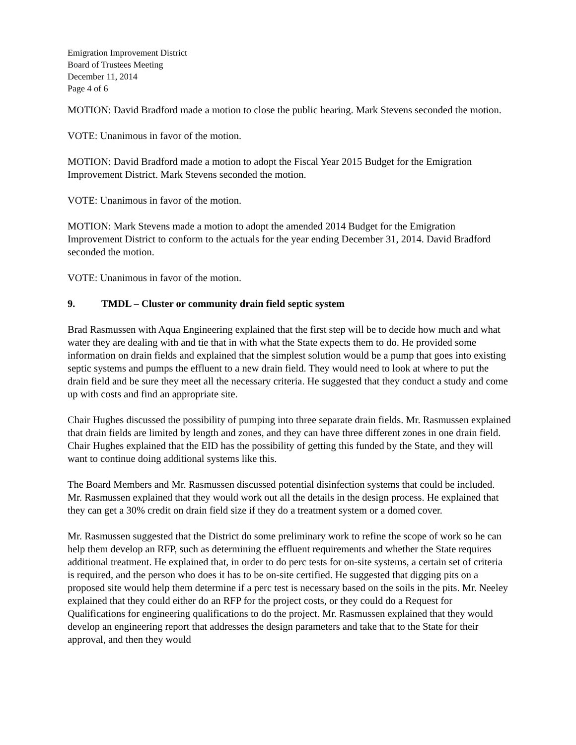Emigration Improvement District
Board of Trustees Meeting
December 11, 2014
Page 4 of 6
MOTION: David Bradford made a motion to close the public hearing. Mark Stevens seconded the motion.
VOTE: Unanimous in favor of the motion.
MOTION: David Bradford made a motion to adopt the Fiscal Year 2015 Budget for the Emigration Improvement District. Mark Stevens seconded the motion.
VOTE: Unanimous in favor of the motion.
MOTION: Mark Stevens made a motion to adopt the amended 2014 Budget for the Emigration Improvement District to conform to the actuals for the year ending December 31, 2014. David Bradford seconded the motion.
VOTE: Unanimous in favor of the motion.
9. TMDL – Cluster or community drain field septic system
Brad Rasmussen with Aqua Engineering explained that the first step will be to decide how much and what water they are dealing with and tie that in with what the State expects them to do. He provided some information on drain fields and explained that the simplest solution would be a pump that goes into existing septic systems and pumps the effluent to a new drain field. They would need to look at where to put the drain field and be sure they meet all the necessary criteria. He suggested that they conduct a study and come up with costs and find an appropriate site.
Chair Hughes discussed the possibility of pumping into three separate drain fields. Mr. Rasmussen explained that drain fields are limited by length and zones, and they can have three different zones in one drain field. Chair Hughes explained that the EID has the possibility of getting this funded by the State, and they will want to continue doing additional systems like this.
The Board Members and Mr. Rasmussen discussed potential disinfection systems that could be included. Mr. Rasmussen explained that they would work out all the details in the design process. He explained that they can get a 30% credit on drain field size if they do a treatment system or a domed cover.
Mr. Rasmussen suggested that the District do some preliminary work to refine the scope of work so he can help them develop an RFP, such as determining the effluent requirements and whether the State requires additional treatment. He explained that, in order to do perc tests for on-site systems, a certain set of criteria is required, and the person who does it has to be on-site certified. He suggested that digging pits on a proposed site would help them determine if a perc test is necessary based on the soils in the pits. Mr. Neeley explained that they could either do an RFP for the project costs, or they could do a Request for Qualifications for engineering qualifications to do the project. Mr. Rasmussen explained that they would develop an engineering report that addresses the design parameters and take that to the State for their approval, and then they would